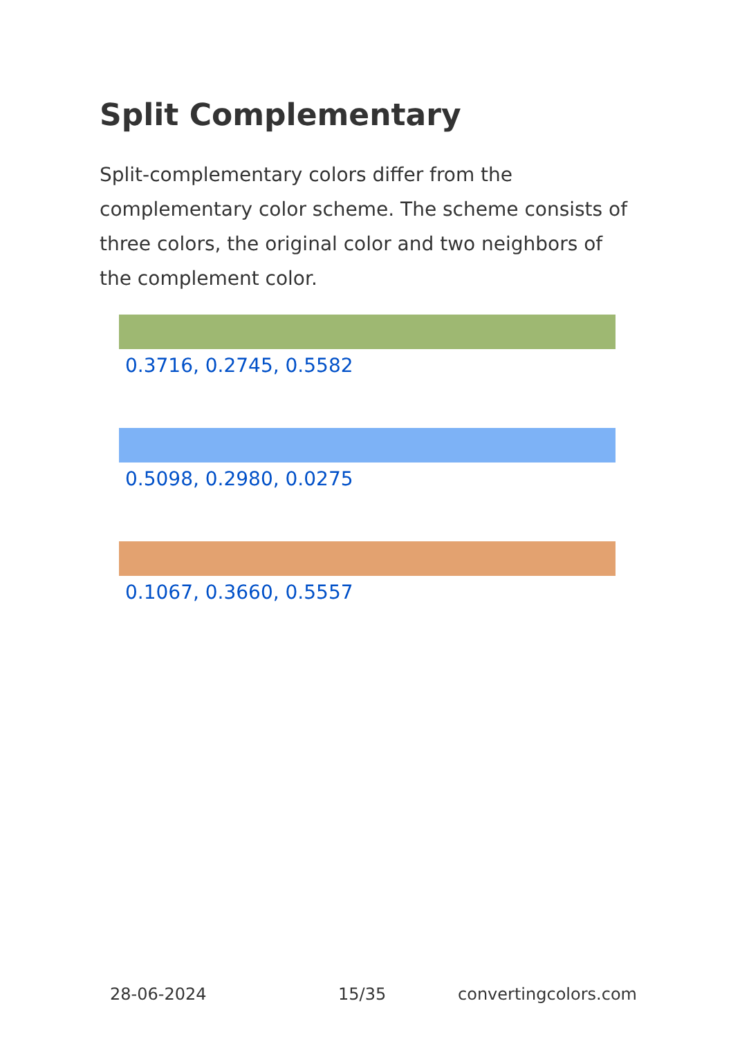Split Complementary
Split-complementary colors differ from the complementary color scheme. The scheme consists of three colors, the original color and two neighbors of the complement color.
0.3716, 0.2745, 0.5582
0.5098, 0.2980, 0.0275
0.1067, 0.3660, 0.5557
28-06-2024 15/35 convertingcolors.com